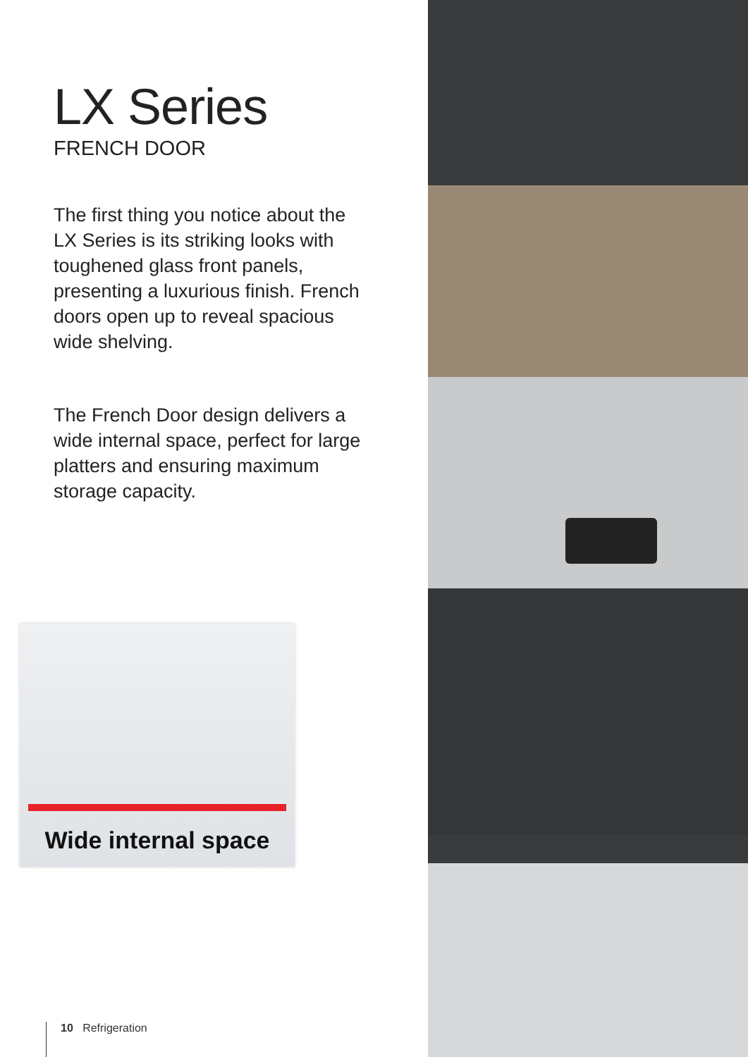LX Series
FRENCH DOOR
The first thing you notice about the LX Series is its striking looks with toughened glass front panels, presenting a luxurious finish. French doors open up to reveal spacious wide shelving.
The French Door design delivers a wide internal space, perfect for large platters and ensuring maximum storage capacity.
Wide internal space
10 Refrigeration